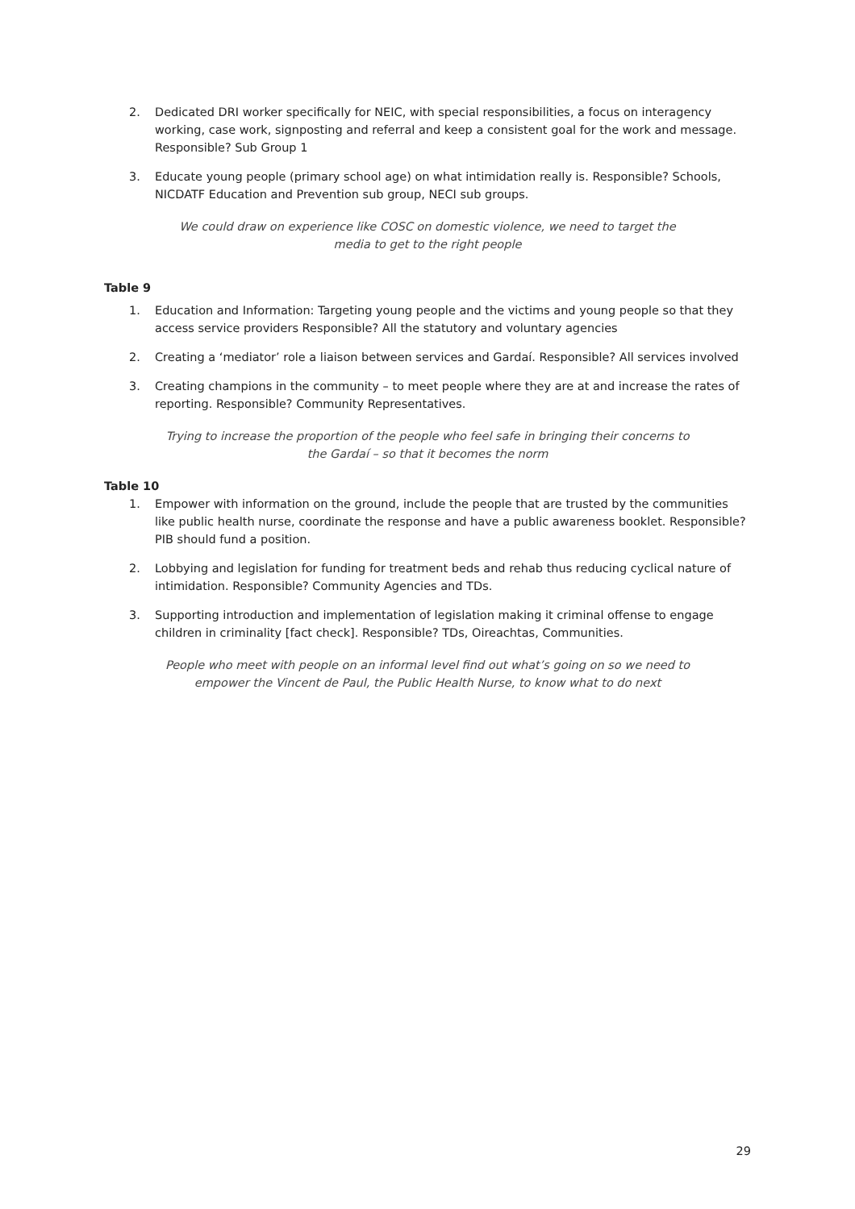2. Dedicated DRI worker specifically for NEIC, with special responsibilities, a focus on interagency working, case work, signposting and referral and keep a consistent goal for the work and message. Responsible? Sub Group 1
3. Educate young people (primary school age) on what intimidation really is. Responsible? Schools, NICDATF Education and Prevention sub group, NECI sub groups.
We could draw on experience like COSC on domestic violence, we need to target the media to get to the right people
Table 9
1. Education and Information: Targeting young people and the victims and young people so that they access service providers Responsible? All the statutory and voluntary agencies
2. Creating a ‘mediator’ role a liaison between services and Gardaí. Responsible? All services involved
3. Creating champions in the community – to meet people where they are at and increase the rates of reporting. Responsible? Community Representatives.
Trying to increase the proportion of the people who feel safe in bringing their concerns to the Gardaí – so that it becomes the norm
Table 10
1. Empower with information on the ground, include the people that are trusted by the communities like public health nurse, coordinate the response and have a public awareness booklet. Responsible? PIB should fund a position.
2. Lobbying and legislation for funding for treatment beds and rehab thus reducing cyclical nature of intimidation. Responsible? Community Agencies and TDs.
3. Supporting introduction and implementation of legislation making it criminal offense to engage children in criminality [fact check]. Responsible? TDs, Oireachtas, Communities.
People who meet with people on an informal level find out what’s going on so we need to empower the Vincent de Paul, the Public Health Nurse, to know what to do next
29